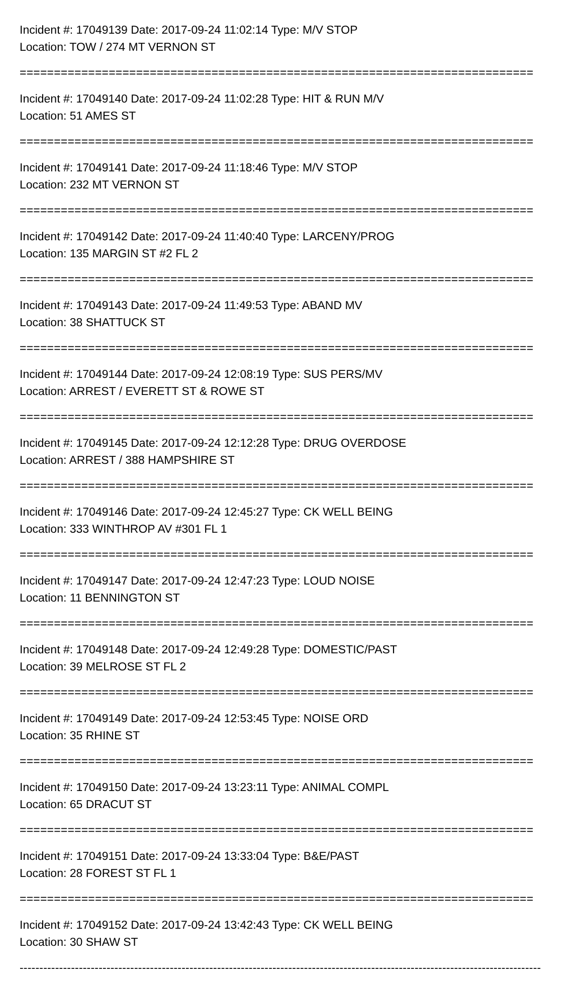Incident #: 17049139 Date: 2017-09-24 11:02:14 Type: M/V STOP
Location: TOW / 274 MT VERNON ST
===========================================================================
Incident #: 17049140 Date: 2017-09-24 11:02:28 Type: HIT & RUN M/V
Location: 51 AMES ST
===========================================================================
Incident #: 17049141 Date: 2017-09-24 11:18:46 Type: M/V STOP
Location: 232 MT VERNON ST
===========================================================================
Incident #: 17049142 Date: 2017-09-24 11:40:40 Type: LARCENY/PROG
Location: 135 MARGIN ST #2 FL 2
===========================================================================
Incident #: 17049143 Date: 2017-09-24 11:49:53 Type: ABAND MV
Location: 38 SHATTUCK ST
===========================================================================
Incident #: 17049144 Date: 2017-09-24 12:08:19 Type: SUS PERS/MV
Location: ARREST / EVERETT ST & ROWE ST
===========================================================================
Incident #: 17049145 Date: 2017-09-24 12:12:28 Type: DRUG OVERDOSE
Location: ARREST / 388 HAMPSHIRE ST
===========================================================================
Incident #: 17049146 Date: 2017-09-24 12:45:27 Type: CK WELL BEING
Location: 333 WINTHROP AV #301 FL 1
===========================================================================
Incident #: 17049147 Date: 2017-09-24 12:47:23 Type: LOUD NOISE
Location: 11 BENNINGTON ST
===========================================================================
Incident #: 17049148 Date: 2017-09-24 12:49:28 Type: DOMESTIC/PAST
Location: 39 MELROSE ST FL 2
===========================================================================
Incident #: 17049149 Date: 2017-09-24 12:53:45 Type: NOISE ORD
Location: 35 RHINE ST
===========================================================================
Incident #: 17049150 Date: 2017-09-24 13:23:11 Type: ANIMAL COMPL
Location: 65 DRACUT ST
===========================================================================
Incident #: 17049151 Date: 2017-09-24 13:33:04 Type: B&E/PAST
Location: 28 FOREST ST FL 1
===========================================================================
Incident #: 17049152 Date: 2017-09-24 13:42:43 Type: CK WELL BEING
Location: 30 SHAW ST
------------------------------------------------------------------------------------------------------------------------------------